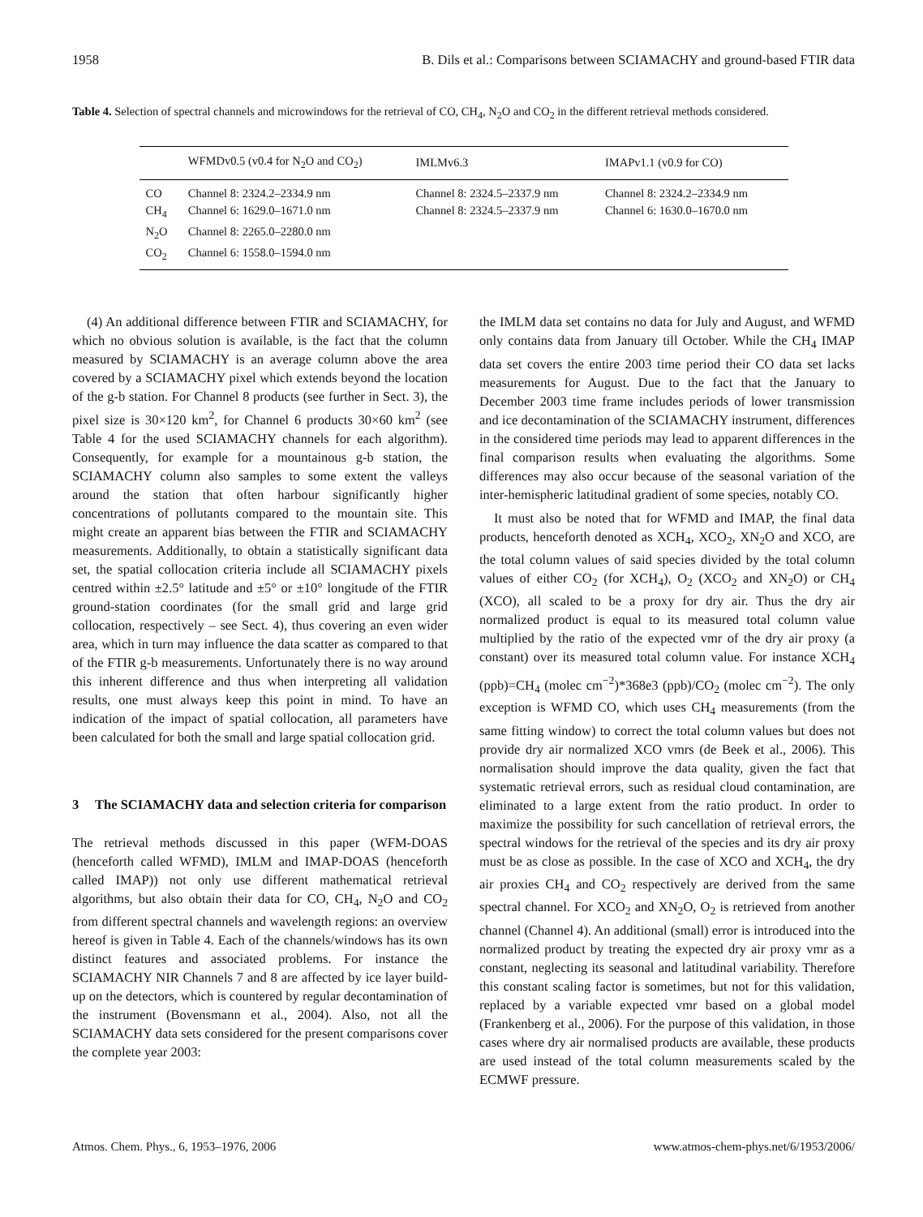1958 B. Dils et al.: Comparisons between SCIAMACHY and ground-based FTIR data
Table 4. Selection of spectral channels and microwindows for the retrieval of CO, CH<sub>4</sub>, N<sub>2</sub>O and CO<sub>2</sub> in the different retrieval methods considered.
| | WFMDv0.5 (v0.4 for N<sub>2</sub>O and CO<sub>2</sub>) | IMLMv6.3 | IMAPv1.1 (v0.9 for CO) |
| --- | --- | --- | --- |
| CO | Channel 8: 2324.2–2334.9 nm | Channel 8: 2324.5–2337.9 nm | Channel 8: 2324.2–2334.9 nm |
| CH<sub>4</sub> | Channel 6: 1629.0–1671.0 nm | Channel 8: 2324.5–2337.9 nm | Channel 6: 1630.0–1670.0 nm |
| N<sub>2</sub>O | Channel 8: 2265.0–2280.0 nm | | |
| CO<sub>2</sub> | Channel 6: 1558.0–1594.0 nm | | |
(4) An additional difference between FTIR and SCIAMACHY, for which no obvious solution is available, is the fact that the column measured by SCIAMACHY is an average column above the area covered by a SCIAMACHY pixel which extends beyond the location of the g-b station. For Channel 8 products (see further in Sect. 3), the pixel size is 30×120 km<sup>2</sup>, for Channel 6 products 30×60 km<sup>2</sup> (see Table 4 for the used SCIAMACHY channels for each algorithm). Consequently, for example for a mountainous g-b station, the SCIAMACHY column also samples to some extent the valleys around the station that often harbour significantly higher concentrations of pollutants compared to the mountain site. This might create an apparent bias between the FTIR and SCIAMACHY measurements. Additionally, to obtain a statistically significant data set, the spatial collocation criteria include all SCIAMACHY pixels centred within ±2.5° latitude and ±5° or ±10° longitude of the FTIR ground-station coordinates (for the small grid and large grid collocation, respectively – see Sect. 4), thus covering an even wider area, which in turn may influence the data scatter as compared to that of the FTIR g-b measurements. Unfortunately there is no way around this inherent difference and thus when interpreting all validation results, one must always keep this point in mind. To have an indication of the impact of spatial collocation, all parameters have been calculated for both the small and large spatial collocation grid.
3 The SCIAMACHY data and selection criteria for comparison
The retrieval methods discussed in this paper (WFM-DOAS (henceforth called WFMD), IMLM and IMAP-DOAS (henceforth called IMAP)) not only use different mathematical retrieval algorithms, but also obtain their data for CO, CH<sub>4</sub>, N<sub>2</sub>O and CO<sub>2</sub> from different spectral channels and wavelength regions: an overview hereof is given in Table 4. Each of the channels/windows has its own distinct features and associated problems. For instance the SCIAMACHY NIR Channels 7 and 8 are affected by ice layer build-up on the detectors, which is countered by regular decontamination of the instrument (Bovensmann et al., 2004). Also, not all the SCIAMACHY data sets considered for the present comparisons cover the complete year 2003:
the IMLM data set contains no data for July and August, and WFMD only contains data from January till October. While the CH<sub>4</sub> IMAP data set covers the entire 2003 time period their CO data set lacks measurements for August. Due to the fact that the January to December 2003 time frame includes periods of lower transmission and ice decontamination of the SCIAMACHY instrument, differences in the considered time periods may lead to apparent differences in the final comparison results when evaluating the algorithms. Some differences may also occur because of the seasonal variation of the inter-hemispheric latitudinal gradient of some species, notably CO.
It must also be noted that for WFMD and IMAP, the final data products, henceforth denoted as XCH<sub>4</sub>, XCO<sub>2</sub>, XN<sub>2</sub>O and XCO, are the total column values of said species divided by the total column values of either CO<sub>2</sub> (for XCH<sub>4</sub>), O<sub>2</sub> (XCO<sub>2</sub> and XN<sub>2</sub>O) or CH<sub>4</sub> (XCO), all scaled to be a proxy for dry air. Thus the dry air normalized product is equal to its measured total column value multiplied by the ratio of the expected vmr of the dry air proxy (a constant) over its measured total column value. For instance XCH<sub>4</sub> (ppb)=CH<sub>4</sub> (molec cm<sup>−2</sup>)*368e3 (ppb)/CO<sub>2</sub> (molec cm<sup>−2</sup>). The only exception is WFMD CO, which uses CH<sub>4</sub> measurements (from the same fitting window) to correct the total column values but does not provide dry air normalized XCO vmrs (de Beek et al., 2006). This normalisation should improve the data quality, given the fact that systematic retrieval errors, such as residual cloud contamination, are eliminated to a large extent from the ratio product. In order to maximize the possibility for such cancellation of retrieval errors, the spectral windows for the retrieval of the species and its dry air proxy must be as close as possible. In the case of XCO and XCH<sub>4</sub>, the dry air proxies CH<sub>4</sub> and CO<sub>2</sub> respectively are derived from the same spectral channel. For XCO<sub>2</sub> and XN<sub>2</sub>O, O<sub>2</sub> is retrieved from another channel (Channel 4). An additional (small) error is introduced into the normalized product by treating the expected dry air proxy vmr as a constant, neglecting its seasonal and latitudinal variability. Therefore this constant scaling factor is sometimes, but not for this validation, replaced by a variable expected vmr based on a global model (Frankenberg et al., 2006). For the purpose of this validation, in those cases where dry air normalised products are available, these products are used instead of the total column measurements scaled by the ECMWF pressure.
Atmos. Chem. Phys., 6, 1953–1976, 2006 www.atmos-chem-phys.net/6/1953/2006/